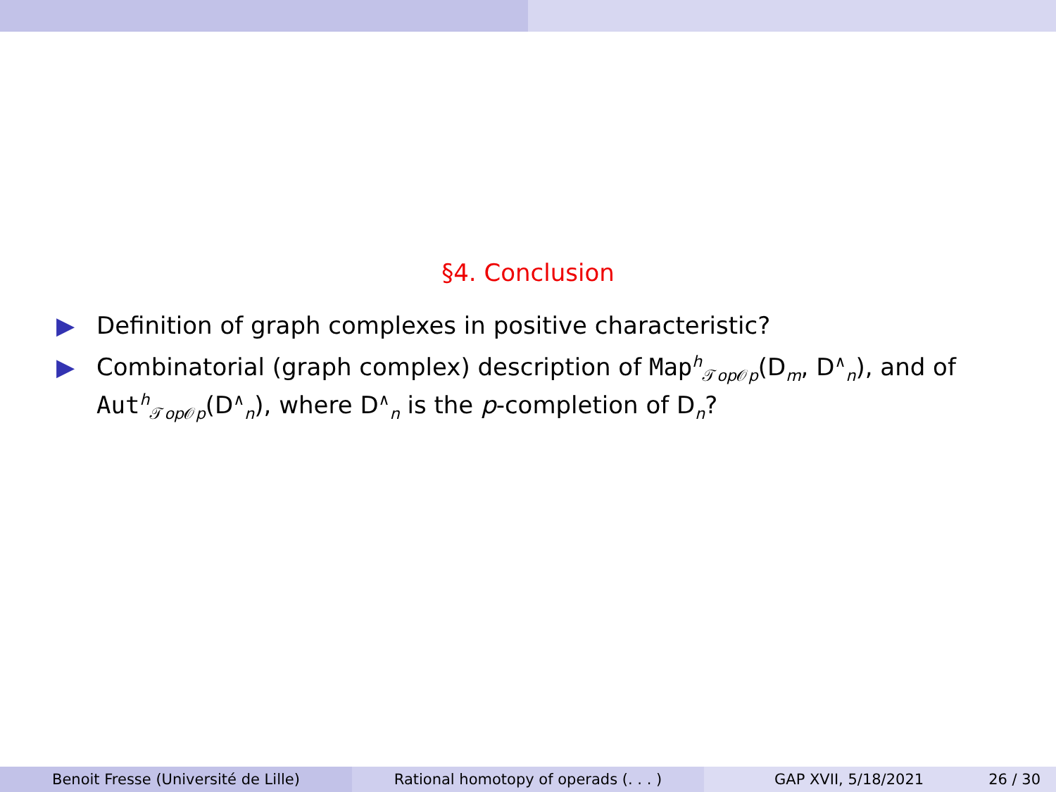§4. Conclusion
▶ Definition of graph complexes in positive characteristic?
▶ Combinatorial (graph complex) description of Map<sup>h</sup><sub>𝒯op 𝒪p</sub>(D<sub>m</sub>, D<sup>∧</sup><sub>n</sub>), and of Aut<sup>h</sup><sub>𝒯op 𝒪p</sub>(D<sup>∧</sup><sub>n</sub>), where D<sup>∧</sup><sub>n</sub> is the p-completion of D<sub>n</sub>?
Benoit Fresse (Université de Lille) Rational homotopy of operads (. . . ) GAP XVII, 5/18/2021 26 / 30